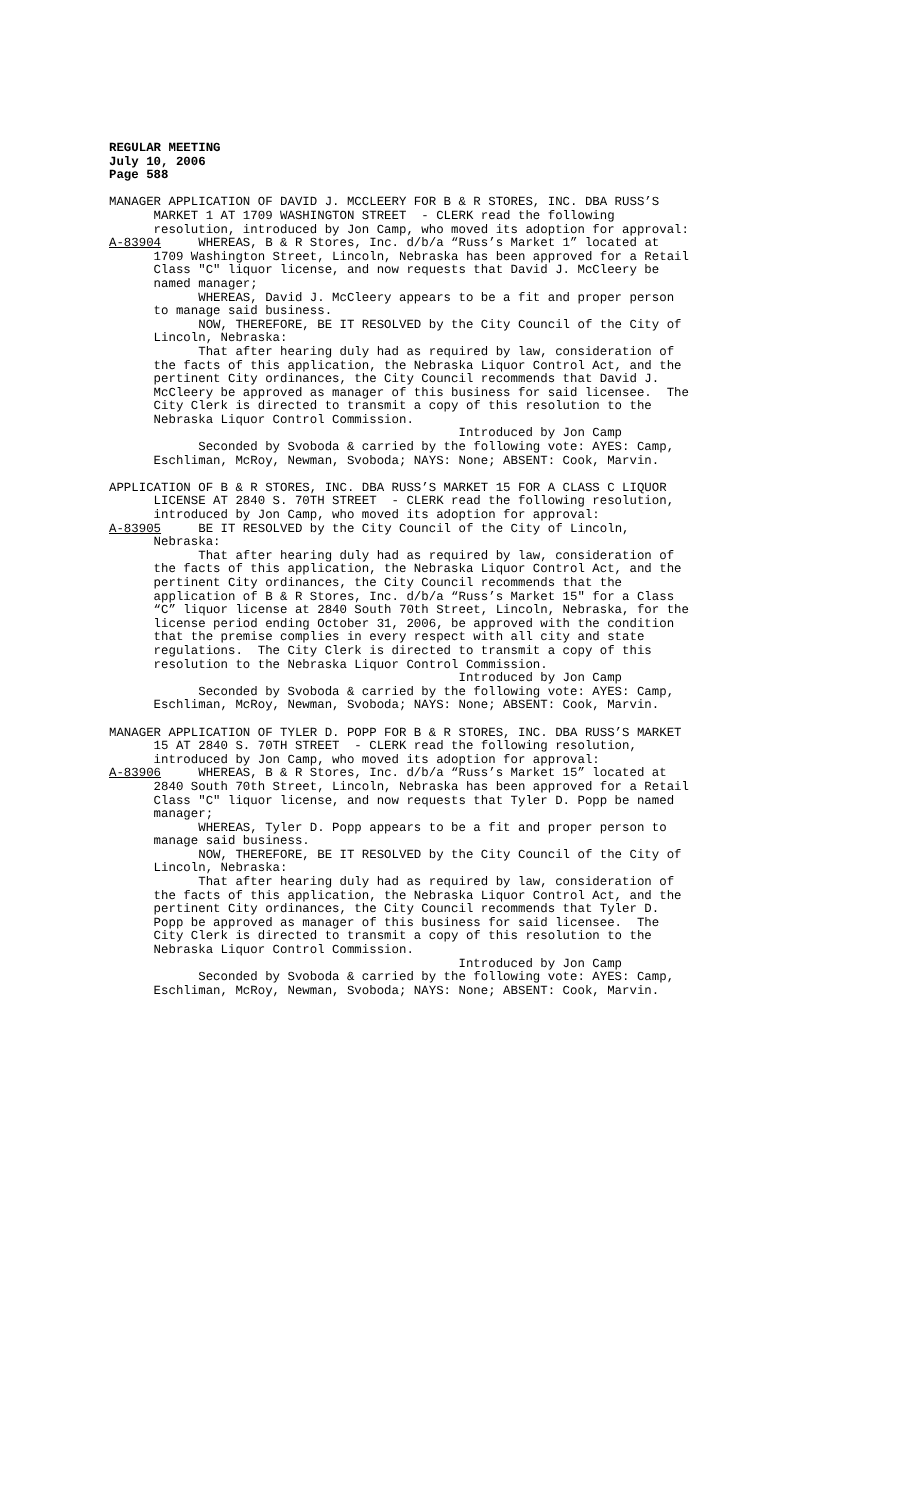REGULAR MEETING July 10, 2006 Page 588 MANAGER APPLICATION OF DAVID J. MCCLEERY FOR B & R STORES, INC. DBA RUSS’S MARKET 1 AT 1709 WASHINGTON STREET - CLERK read the following resolution, introduced by Jon Camp, who moved its adoption for approval: A-83904 WHEREAS, B & R Stores, Inc. d/b/a “Russ’s Market 1” located at 1709 Washington Street, Lincoln, Nebraska has been approved for a Retail Class "C" liquor license, and now requests that David J. McCleery be named manager; WHEREAS, David J. McCleery appears to be a fit and proper person to manage said business. NOW, THEREFORE, BE IT RESOLVED by the City Council of the City of Lincoln, Nebraska: That after hearing duly had as required by law, consideration of the facts of this application, the Nebraska Liquor Control Act, and the pertinent City ordinances, the City Council recommends that David J. McCleery be approved as manager of this business for said licensee. The City Clerk is directed to transmit a copy of this resolution to the Nebraska Liquor Control Commission. Introduced by Jon Camp Seconded by Svoboda & carried by the following vote: AYES: Camp, Eschliman, McRoy, Newman, Svoboda; NAYS: None; ABSENT: Cook, Marvin. APPLICATION OF B & R STORES, INC. DBA RUSS’S MARKET 15 FOR A CLASS C LIQUOR LICENSE AT 2840 S. 70TH STREET - CLERK read the following resolution, introduced by Jon Camp, who moved its adoption for approval: A-83905 BE IT RESOLVED by the City Council of the City of Lincoln, Nebraska: That after hearing duly had as required by law, consideration of the facts of this application, the Nebraska Liquor Control Act, and the pertinent City ordinances, the City Council recommends that the application of B & R Stores, Inc. d/b/a “Russ’s Market 15" for a Class “C” liquor license at 2840 South 70th Street, Lincoln, Nebraska, for the license period ending October 31, 2006, be approved with the condition that the premise complies in every respect with all city and state regulations. The City Clerk is directed to transmit a copy of this resolution to the Nebraska Liquor Control Commission. Introduced by Jon Camp Seconded by Svoboda & carried by the following vote: AYES: Camp, Eschliman, McRoy, Newman, Svoboda; NAYS: None; ABSENT: Cook, Marvin. MANAGER APPLICATION OF TYLER D. POPP FOR B & R STORES, INC. DBA RUSS’S MARKET 15 AT 2840 S. 70TH STREET - CLERK read the following resolution, introduced by Jon Camp, who moved its adoption for approval: A-83906 WHEREAS, B & R Stores, Inc. d/b/a “Russ’s Market 15” located at 2840 South 70th Street, Lincoln, Nebraska has been approved for a Retail Class "C" liquor license, and now requests that Tyler D. Popp be named manager; WHEREAS, Tyler D. Popp appears to be a fit and proper person to manage said business. NOW, THEREFORE, BE IT RESOLVED by the City Council of the City of Lincoln, Nebraska: That after hearing duly had as required by law, consideration of the facts of this application, the Nebraska Liquor Control Act, and the pertinent City ordinances, the City Council recommends that Tyler D. Popp be approved as manager of this business for said licensee. The City Clerk is directed to transmit a copy of this resolution to the Nebraska Liquor Control Commission. Introduced by Jon Camp Seconded by Svoboda & carried by the following vote: AYES: Camp, Eschliman, McRoy, Newman, Svoboda; NAYS: None; ABSENT: Cook, Marvin.